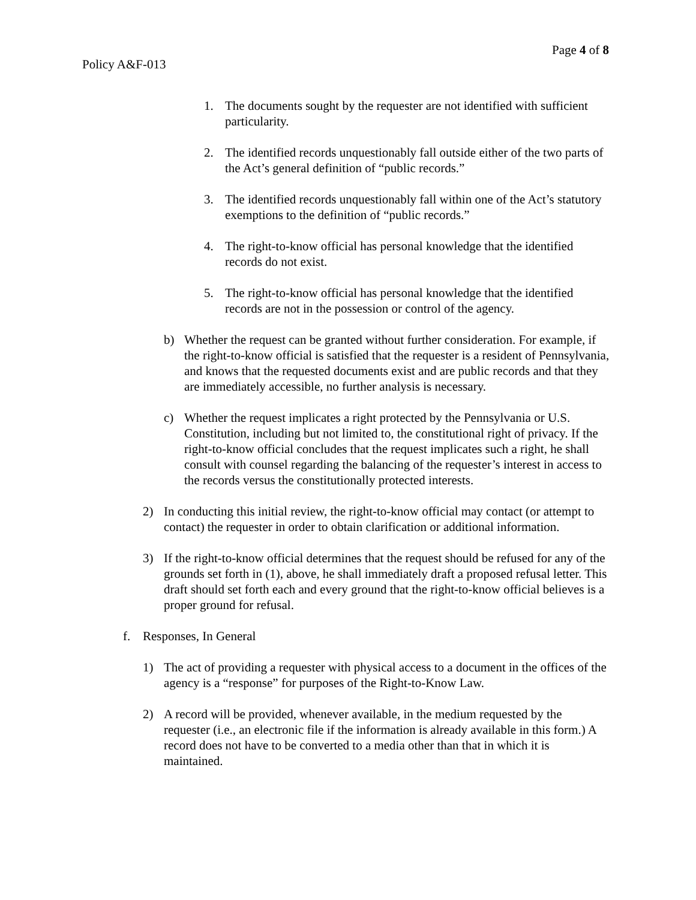Page 4 of 8
Policy A&F-013
1. The documents sought by the requester are not identified with sufficient particularity.
2. The identified records unquestionably fall outside either of the two parts of the Act’s general definition of “public records.”
3. The identified records unquestionably fall within one of the Act’s statutory exemptions to the definition of “public records.”
4. The right-to-know official has personal knowledge that the identified records do not exist.
5. The right-to-know official has personal knowledge that the identified records are not in the possession or control of the agency.
b) Whether the request can be granted without further consideration. For example, if the right-to-know official is satisfied that the requester is a resident of Pennsylvania, and knows that the requested documents exist and are public records and that they are immediately accessible, no further analysis is necessary.
c) Whether the request implicates a right protected by the Pennsylvania or U.S. Constitution, including but not limited to, the constitutional right of privacy. If the right-to-know official concludes that the request implicates such a right, he shall consult with counsel regarding the balancing of the requester’s interest in access to the records versus the constitutionally protected interests.
2) In conducting this initial review, the right-to-know official may contact (or attempt to contact) the requester in order to obtain clarification or additional information.
3) If the right-to-know official determines that the request should be refused for any of the grounds set forth in (1), above, he shall immediately draft a proposed refusal letter. This draft should set forth each and every ground that the right-to-know official believes is a proper ground for refusal.
f. Responses, In General
1) The act of providing a requester with physical access to a document in the offices of the agency is a “response” for purposes of the Right-to-Know Law.
2) A record will be provided, whenever available, in the medium requested by the requester (i.e., an electronic file if the information is already available in this form.) A record does not have to be converted to a media other than that in which it is maintained.